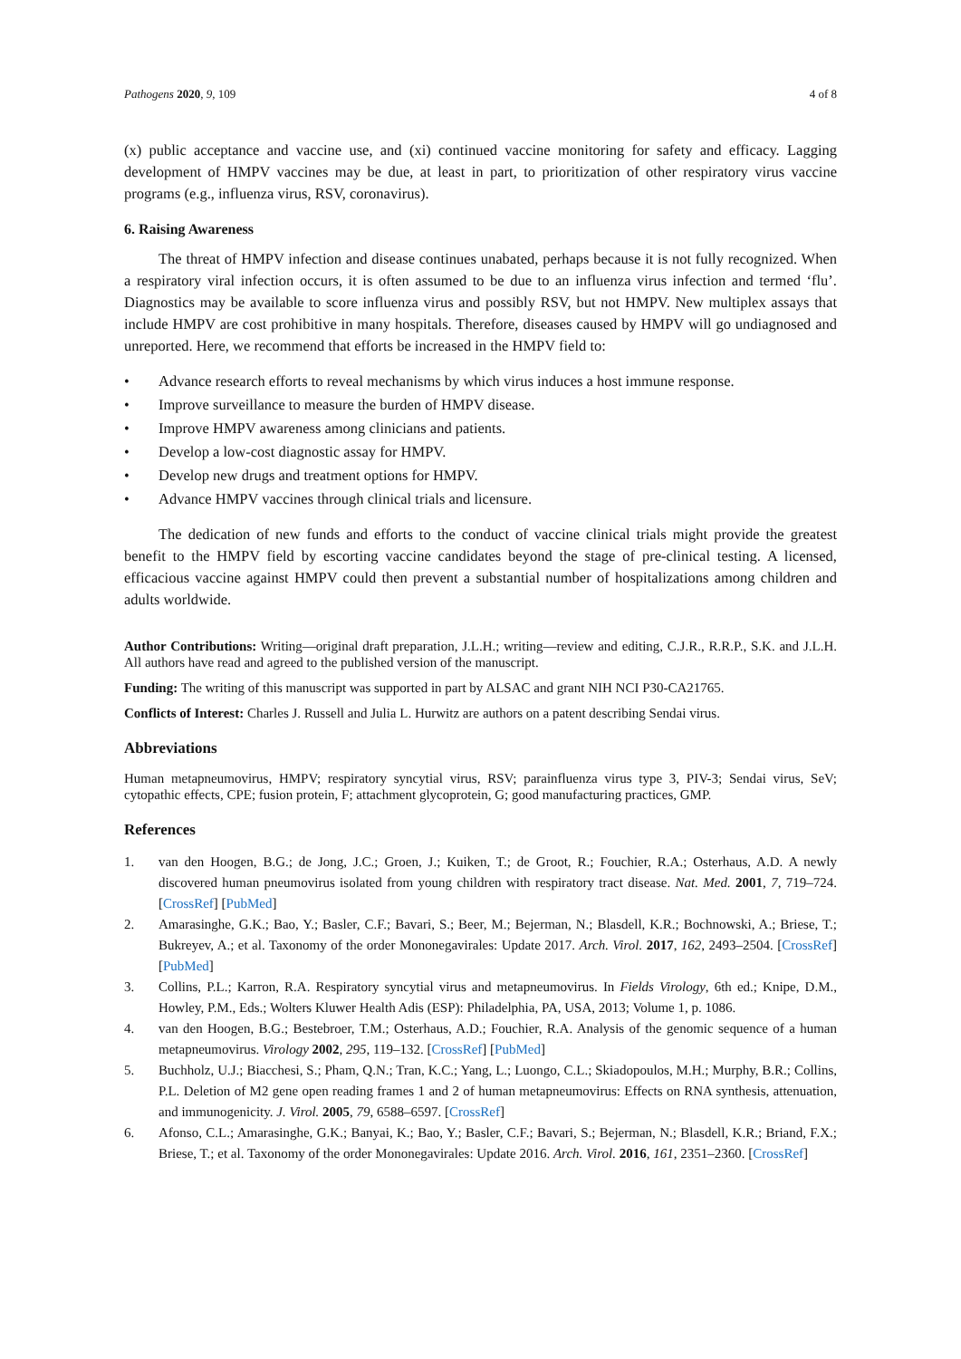Pathogens 2020, 9, 109 4 of 8
(x) public acceptance and vaccine use, and (xi) continued vaccine monitoring for safety and efficacy. Lagging development of HMPV vaccines may be due, at least in part, to prioritization of other respiratory virus vaccine programs (e.g., influenza virus, RSV, coronavirus).
6. Raising Awareness
The threat of HMPV infection and disease continues unabated, perhaps because it is not fully recognized. When a respiratory viral infection occurs, it is often assumed to be due to an influenza virus infection and termed ‘flu’. Diagnostics may be available to score influenza virus and possibly RSV, but not HMPV. New multiplex assays that include HMPV are cost prohibitive in many hospitals. Therefore, diseases caused by HMPV will go undiagnosed and unreported. Here, we recommend that efforts be increased in the HMPV field to:
• Advance research efforts to reveal mechanisms by which virus induces a host immune response.
• Improve surveillance to measure the burden of HMPV disease.
• Improve HMPV awareness among clinicians and patients.
• Develop a low-cost diagnostic assay for HMPV.
• Develop new drugs and treatment options for HMPV.
• Advance HMPV vaccines through clinical trials and licensure.
The dedication of new funds and efforts to the conduct of vaccine clinical trials might provide the greatest benefit to the HMPV field by escorting vaccine candidates beyond the stage of pre-clinical testing. A licensed, efficacious vaccine against HMPV could then prevent a substantial number of hospitalizations among children and adults worldwide.
Author Contributions: Writing—original draft preparation, J.L.H.; writing—review and editing, C.J.R., R.R.P., S.K. and J.L.H. All authors have read and agreed to the published version of the manuscript.
Funding: The writing of this manuscript was supported in part by ALSAC and grant NIH NCI P30-CA21765.
Conflicts of Interest: Charles J. Russell and Julia L. Hurwitz are authors on a patent describing Sendai virus.
Abbreviations
Human metapneumovirus, HMPV; respiratory syncytial virus, RSV; parainfluenza virus type 3, PIV-3; Sendai virus, SeV; cytopathic effects, CPE; fusion protein, F; attachment glycoprotein, G; good manufacturing practices, GMP.
References
1. van den Hoogen, B.G.; de Jong, J.C.; Groen, J.; Kuiken, T.; de Groot, R.; Fouchier, R.A.; Osterhaus, A.D. A newly discovered human pneumovirus isolated from young children with respiratory tract disease. Nat. Med. 2001, 7, 719–724. [CrossRef] [PubMed]
2. Amarasinghe, G.K.; Bao, Y.; Basler, C.F.; Bavari, S.; Beer, M.; Bejerman, N.; Blasdell, K.R.; Bochnowski, A.; Briese, T.; Bukreyev, A.; et al. Taxonomy of the order Mononegavirales: Update 2017. Arch. Virol. 2017, 162, 2493–2504. [CrossRef] [PubMed]
3. Collins, P.L.; Karron, R.A. Respiratory syncytial virus and metapneumovirus. In Fields Virology, 6th ed.; Knipe, D.M., Howley, P.M., Eds.; Wolters Kluwer Health Adis (ESP): Philadelphia, PA, USA, 2013; Volume 1, p. 1086.
4. van den Hoogen, B.G.; Bestebroer, T.M.; Osterhaus, A.D.; Fouchier, R.A. Analysis of the genomic sequence of a human metapneumovirus. Virology 2002, 295, 119–132. [CrossRef] [PubMed]
5. Buchholz, U.J.; Biacchesi, S.; Pham, Q.N.; Tran, K.C.; Yang, L.; Luongo, C.L.; Skiadopoulos, M.H.; Murphy, B.R.; Collins, P.L. Deletion of M2 gene open reading frames 1 and 2 of human metapneumovirus: Effects on RNA synthesis, attenuation, and immunogenicity. J. Virol. 2005, 79, 6588–6597. [CrossRef]
6. Afonso, C.L.; Amarasinghe, G.K.; Banyai, K.; Bao, Y.; Basler, C.F.; Bavari, S.; Bejerman, N.; Blasdell, K.R.; Briand, F.X.; Briese, T.; et al. Taxonomy of the order Mononegavirales: Update 2016. Arch. Virol. 2016, 161, 2351–2360. [CrossRef]